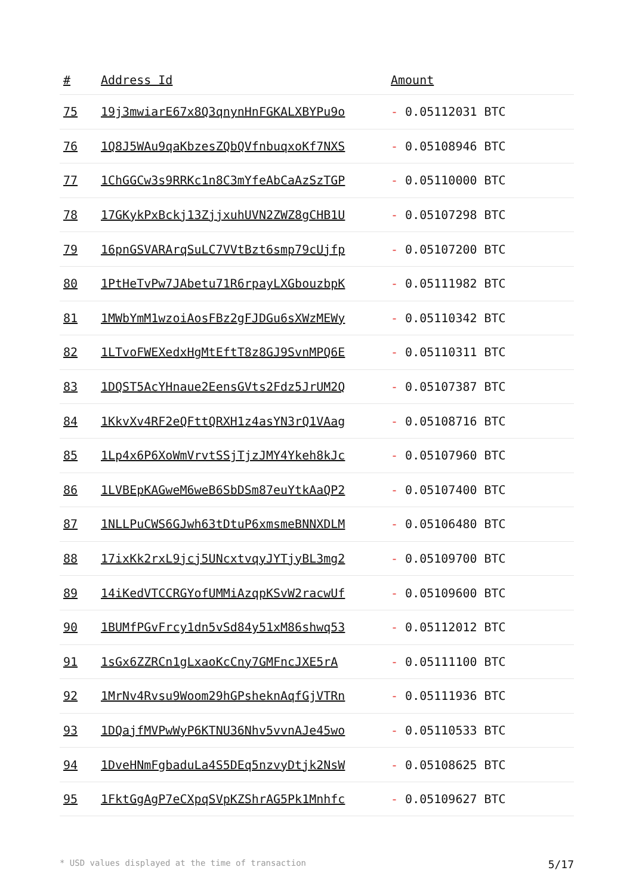| # | Address Id | Amount |
| --- | --- | --- |
| 75 | 19j3mwiarE67x8Q3qnynHnFGKALXBYPu9o | - 0.05112031 BTC |
| 76 | 1Q8J5WAu9qaKbzesZQbQVfnbuqxoKf7NXS | - 0.05108946 BTC |
| 77 | 1ChGGCw3s9RRKc1n8C3mYfeAbCaAzSzTGP | - 0.05110000 BTC |
| 78 | 17GKykPxBckj13ZjjxuhUVN2ZWZ8gCHB1U | - 0.05107298 BTC |
| 79 | 16pnGSVARArqSuLC7VVtBzt6smp79cUjfp | - 0.05107200 BTC |
| 80 | 1PtHeTvPw7JAbetu71R6rpayLXGbouzbpK | - 0.05111982 BTC |
| 81 | 1MWbYmM1wzoiAosFBz2gFJDGu6sXWzMEWy | - 0.05110342 BTC |
| 82 | 1LTvoFWEXedxHgMtEftT8z8GJ9SvnMPQ6E | - 0.05110311 BTC |
| 83 | 1DQST5AcYHnaue2EensGVts2Fdz5JrUM2Q | - 0.05107387 BTC |
| 84 | 1KkvXv4RF2eQFttQRXH1z4asYN3rQ1VAag | - 0.05108716 BTC |
| 85 | 1Lp4x6P6XoWmVrvtSSjTjzJMY4Ykeh8kJc | - 0.05107960 BTC |
| 86 | 1LVBEpKAGweM6weB6SbDSm87euYtkAaQP2 | - 0.05107400 BTC |
| 87 | 1NLLPuCWS6GJwh63tDtuP6xmsmeBNNXDLM | - 0.05106480 BTC |
| 88 | 17ixKk2rxL9jcj5UNcxtvqyJYTjyBL3mg2 | - 0.05109700 BTC |
| 89 | 14iKedVTCCRGYofUMMiAzqpKSvW2racwUf | - 0.05109600 BTC |
| 90 | 1BUMfPGvFrcy1dn5vSd84y51xM86shwq53 | - 0.05112012 BTC |
| 91 | 1sGx6ZZRCn1gLxaoKcCny7GMFncJXE5rA | - 0.05111100 BTC |
| 92 | 1MrNv4Rvsu9Woom29hGPsheknAqfGjVTRn | - 0.05111936 BTC |
| 93 | 1DQajfMVPwWyP6KTNU36Nhv5vvnAJe45wo | - 0.05110533 BTC |
| 94 | 1DveHNmFgbaduLa4S5DEq5nzvyDtjk2NsW | - 0.05108625 BTC |
| 95 | 1FktGgAgP7eCXpqSVpKZShrAG5Pk1Mnhfc | - 0.05109627 BTC |
* USD values displayed at the time of transaction 5/17